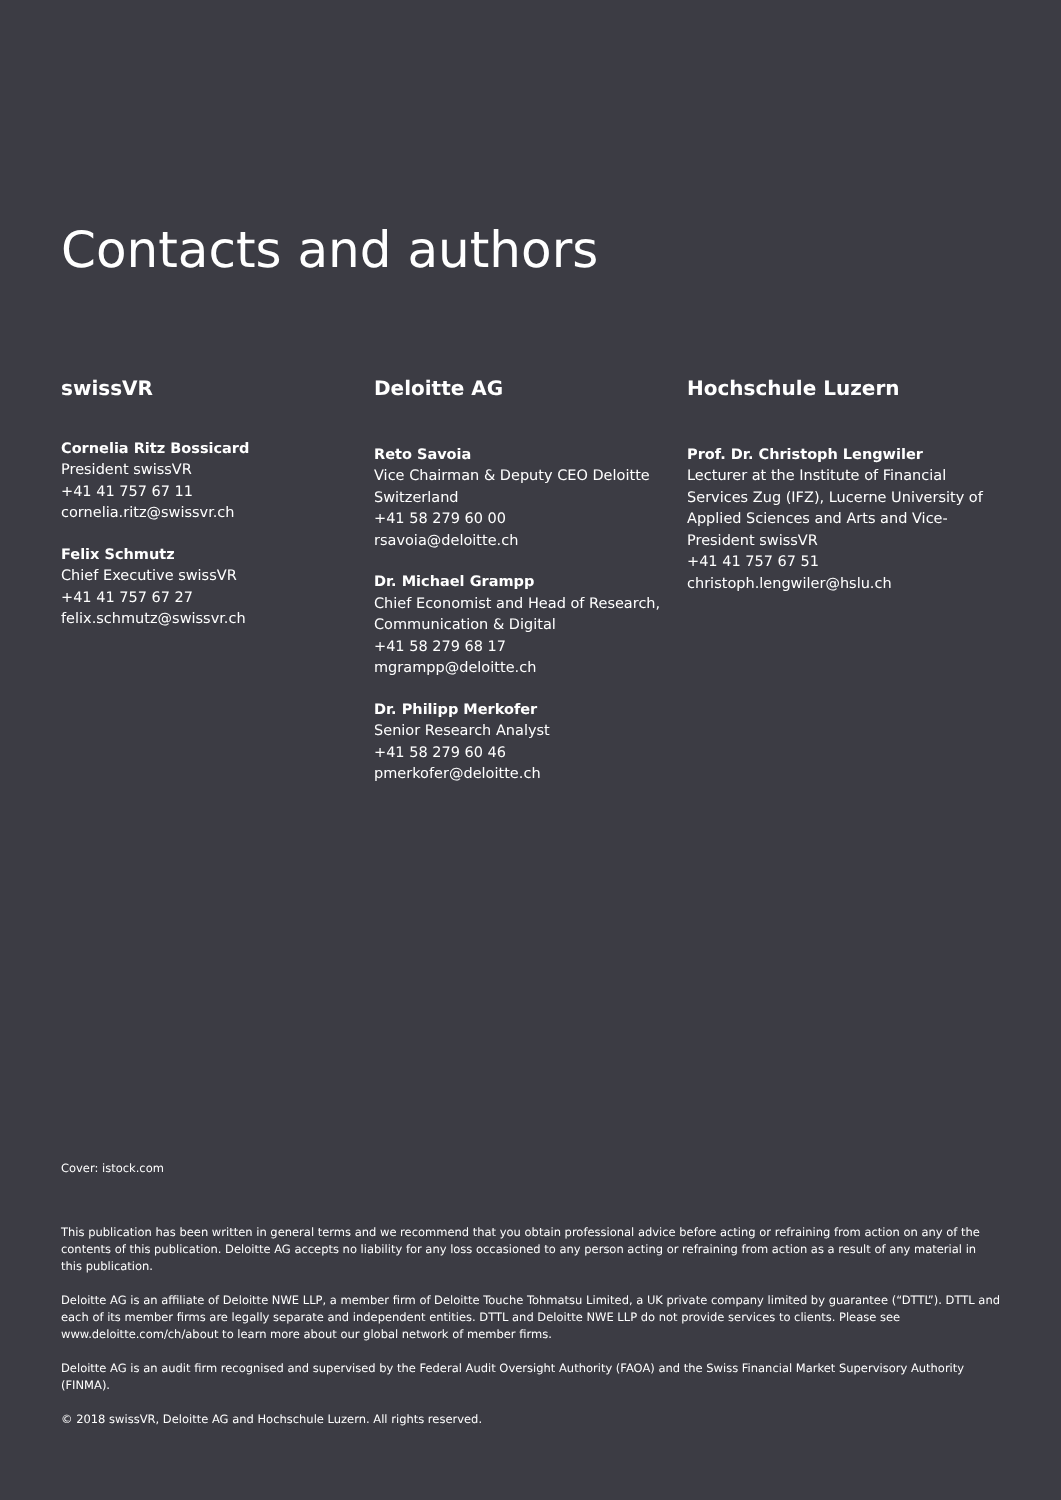Contacts and authors
swissVR
Cornelia Ritz Bossicard
President swissVR
+41 41 757 67 11
cornelia.ritz@swissvr.ch
Felix Schmutz
Chief Executive swissVR
+41 41 757 67 27
felix.schmutz@swissvr.ch
Deloitte AG
Reto Savoia
Vice Chairman & Deputy CEO Deloitte Switzerland
+41 58 279 60 00
rsavoia@deloitte.ch
Dr. Michael Grampp
Chief Economist and Head of Research, Communication & Digital
+41 58 279 68 17
mgrampp@deloitte.ch
Dr. Philipp Merkofer
Senior Research Analyst
+41 58 279 60 46
pmerkofer@deloitte.ch
Hochschule Luzern
Prof. Dr. Christoph Lengwiler
Lecturer at the Institute of Financial Services Zug (IFZ), Lucerne University of Applied Sciences and Arts and Vice-President swissVR
+41 41 757 67 51
christoph.lengwiler@hslu.ch
Cover: istock.com
This publication has been written in general terms and we recommend that you obtain professional advice before acting or refraining from action on any of the contents of this publication. Deloitte AG accepts no liability for any loss occasioned to any person acting or refraining from action as a result of any material in this publication.
Deloitte AG is an affiliate of Deloitte NWE LLP, a member firm of Deloitte Touche Tohmatsu Limited, a UK private company limited by guarantee (“DTTL”). DTTL and each of its member firms are legally separate and independent entities. DTTL and Deloitte NWE LLP do not provide services to clients. Please see www.deloitte.com/ch/about to learn more about our global network of member firms.
Deloitte AG is an audit firm recognised and supervised by the Federal Audit Oversight Authority (FAOA) and the Swiss Financial Market Supervisory Authority (FINMA).
© 2018 swissVR, Deloitte AG and Hochschule Luzern. All rights reserved.